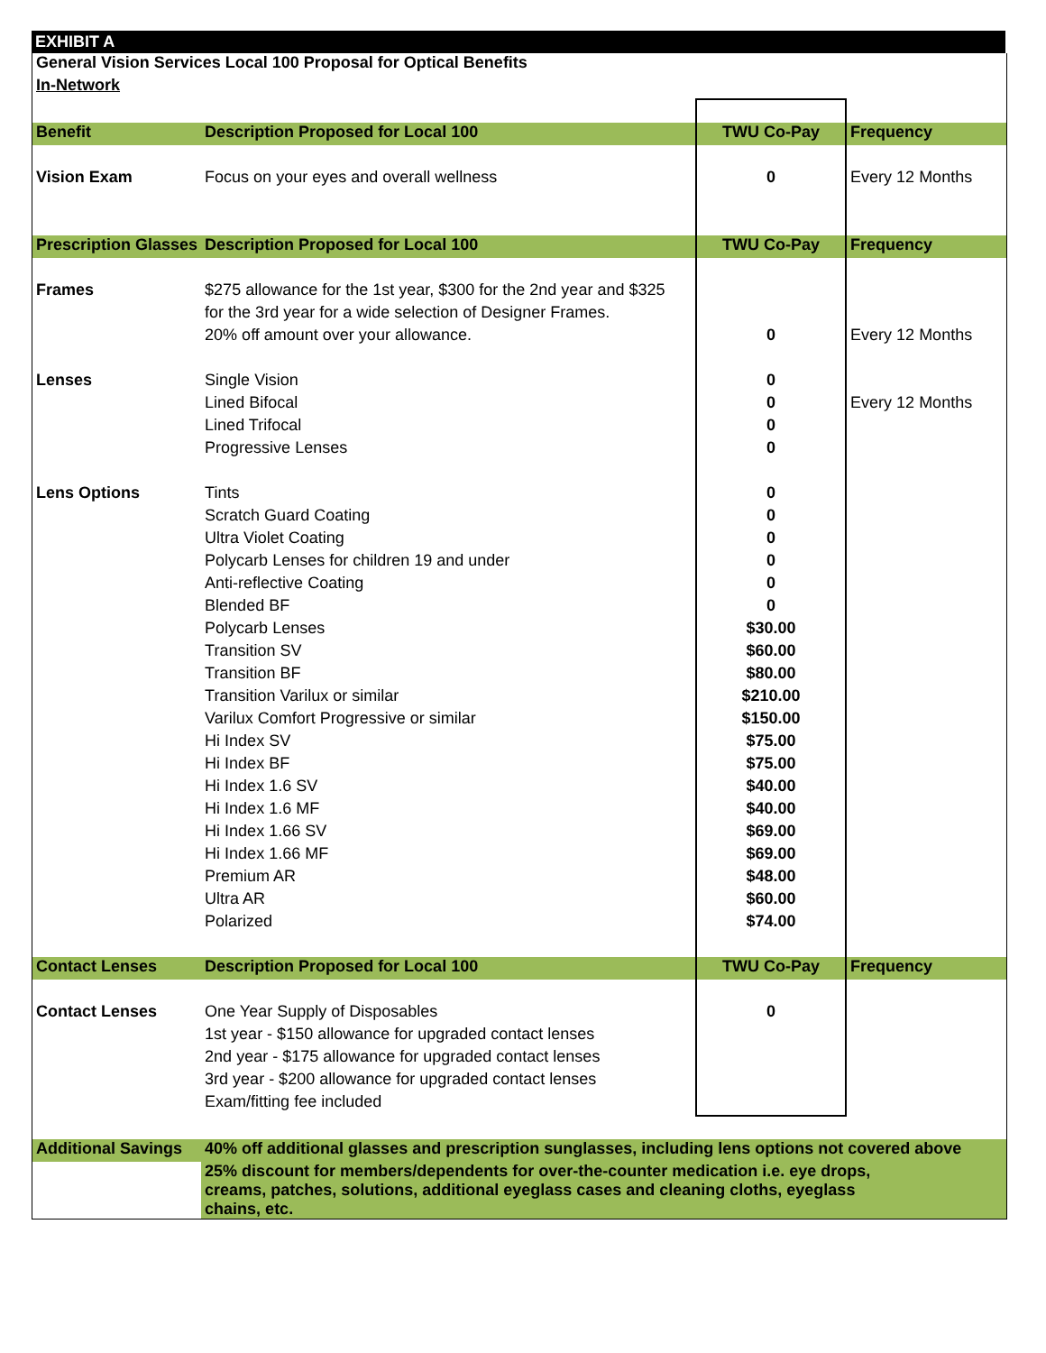EXHIBIT A
| General Vision Services Local 100 Proposal for Optical Benefits | | | |
| In-Network | | | |
| Benefit | Description Proposed for Local 100 | TWU Co-Pay | Frequency |
| Vision Exam | Focus on your eyes and overall wellness | 0 | Every 12 Months |
| Prescription Glasses | Description Proposed for Local 100 | TWU Co-Pay | Frequency |
| Frames | $275 allowance for the 1st year, $300 for the 2nd year and $325 | | |
| | for the 3rd year for a wide selection of Designer Frames. | | |
| | 20% off amount over your allowance. | 0 | Every 12 Months |
| Lenses | Single Vision | 0 | |
| | Lined Bifocal | 0 | Every 12 Months |
| | Lined Trifocal | 0 | |
| | Progressive Lenses | 0 | |
| Lens Options | Tints | 0 | |
| | Scratch Guard Coating | 0 | |
| | Ultra Violet Coating | 0 | |
| | Polycarb Lenses for children 19 and under | 0 | |
| | Anti-reflective Coating | 0 | |
| | Blended BF | 0 | |
| | Polycarb Lenses | $30.00 | |
| | Transition SV | $60.00 | |
| | Transition BF | $80.00 | |
| | Transition Varilux or similar | $210.00 | |
| | Varilux Comfort Progressive or similar | $150.00 | |
| | Hi Index SV | $75.00 | |
| | Hi Index BF | $75.00 | |
| | Hi Index 1.6 SV | $40.00 | |
| | Hi Index 1.6 MF | $40.00 | |
| | Hi Index 1.66 SV | $69.00 | |
| | Hi Index 1.66 MF | $69.00 | |
| | Premium AR | $48.00 | |
| | Ultra AR | $60.00 | |
| | Polarized | $74.00 | |
| Contact Lenses | Description Proposed for Local 100 | TWU Co-Pay | Frequency |
| Contact Lenses | One Year Supply of Disposables | 0 | |
| | 1st year - $150 allowance for upgraded contact lenses | | |
| | 2nd year - $175 allowance for upgraded contact lenses | | |
| | 3rd year - $200 allowance for upgraded contact lenses | | |
| | Exam/fitting fee included | | |
| Additional Savings | 40% off additional glasses and prescription sunglasses, including lens options not covered above | | |
| | 25% discount for members/dependents for over-the-counter medication i.e. eye drops, creams, patches, solutions, additional eyeglass cases and cleaning cloths, eyeglass chains, etc. | | |